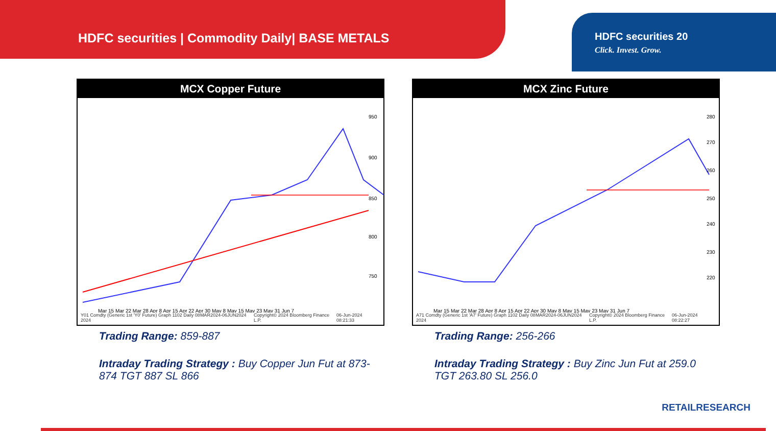HDFC securities | Commodity Daily| BASE METALS
HDFC securities 20
Click. Invest. Grow.
MCX Copper Future
950
900
850
800
750
Mar 15 Mar 22 Mar 28 Apr 8 Apr 15 Apr 22 Apr 30 May 8 May 15 May 23 May 31 Jun 7
Y01 Comdty (Generic 1st 'Y0' Future) Graph 1102 Daily 08MAR2024-06JUN2024 2024 Copyright© 2024 Bloomberg Finance L.P. 06-Jun-2024 08:21:33
Trading Range: 859-887
Intraday Trading Strategy : Buy Copper Jun Fut at 873-874 TGT 887 SL 866
MCX Zinc Future
280
270
260
250
240
230
220
Mar 15 Mar 22 Mar 28 Apr 8 Apr 15 Apr 22 Apr 30 May 8 May 15 May 23 May 31 Jun 7
A71 Comdty (Generic 1st 'A7' Future) Graph 1102 Daily 08MAR2024-06JUN2024 2024 Copyright© 2024 Bloomberg Finance L.P. 06-Jun-2024 08:22:27
Trading Range: 256-266
Intraday Trading Strategy : Buy Zinc Jun Fut at 259.0 TGT 263.80 SL 256.0
RETAILRESEARCH